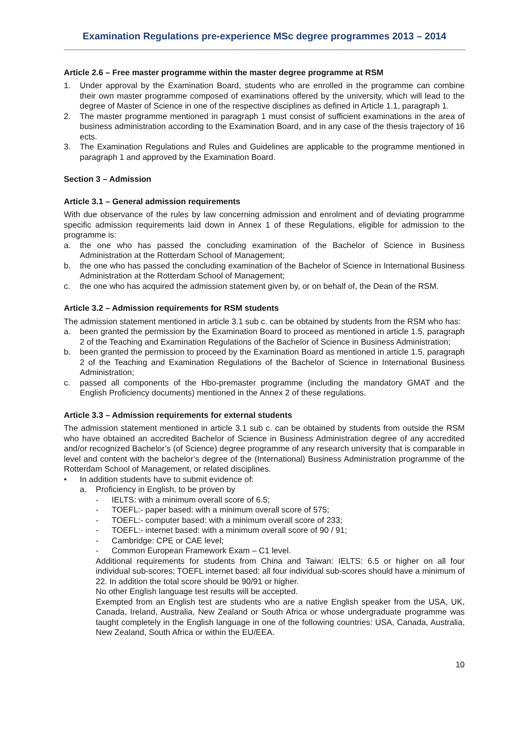Examination Regulations pre-experience MSc degree programmes 2013 – 2014
Article 2.6 – Free master programme within the master degree programme at RSM
1. Under approval by the Examination Board, students who are enrolled in the programme can combine their own master programme composed of examinations offered by the university, which will lead to the degree of Master of Science in one of the respective disciplines as defined in Article 1.1, paragraph 1.
2. The master programme mentioned in paragraph 1 must consist of sufficient examinations in the area of business administration according to the Examination Board, and in any case of the thesis trajectory of 16 ects.
3. The Examination Regulations and Rules and Guidelines are applicable to the programme mentioned in paragraph 1 and approved by the Examination Board.
Section 3 – Admission
Article 3.1 – General admission requirements
With due observance of the rules by law concerning admission and enrolment and of deviating programme specific admission requirements laid down in Annex 1 of these Regulations, eligible for admission to the programme is:
a. the one who has passed the concluding examination of the Bachelor of Science in Business Administration at the Rotterdam School of Management;
b. the one who has passed the concluding examination of the Bachelor of Science in International Business Administration at the Rotterdam School of Management;
c. the one who has acquired the admission statement given by, or on behalf of, the Dean of the RSM.
Article 3.2 – Admission requirements for RSM students
The admission statement mentioned in article 3.1 sub c. can be obtained by students from the RSM who has:
a. been granted the permission by the Examination Board to proceed as mentioned in article 1.5, paragraph 2 of the Teaching and Examination Regulations of the Bachelor of Science in Business Administration;
b. been granted the permission to proceed by the Examination Board as mentioned in article 1.5, paragraph 2 of the Teaching and Examination Regulations of the Bachelor of Science in International Business Administration;
c. passed all components of the Hbo-premaster programme (including the mandatory GMAT and the English Proficiency documents) mentioned in the Annex 2 of these regulations.
Article 3.3 – Admission requirements for external students
The admission statement mentioned in article 3.1 sub c. can be obtained by students from outside the RSM who have obtained an accredited Bachelor of Science in Business Administration degree of any accredited and/or recognized Bachelor’s (of Science) degree programme of any research university that is comparable in level and content with the bachelor’s degree of the (International) Business Administration programme of the Rotterdam School of Management, or related disciplines.
• In addition students have to submit evidence of:
a. Proficiency in English, to be proven by
- IELTS: with a minimum overall score of 6.5;
- TOEFL:- paper based: with a minimum overall score of 575;
- TOEFL:- computer based: with a minimum overall score of 233;
- TOEFL:- internet based: with a minimum overall score of 90 / 91;
- Cambridge: CPE or CAE level;
- Common European Framework Exam – C1 level.
Additional requirements for students from China and Taiwan: IELTS: 6.5 or higher on all four individual sub-scores; TOEFL internet based: all four individual sub-scores should have a minimum of 22. In addition the total score should be 90/91 or higher.
No other English language test results will be accepted.
Exempted from an English test are students who are a native English speaker from the USA, UK, Canada, Ireland, Australia, New Zealand or South Africa or whose undergraduate programme was taught completely in the English language in one of the following countries: USA, Canada, Australia, New Zealand, South Africa or within the EU/EEA.
10